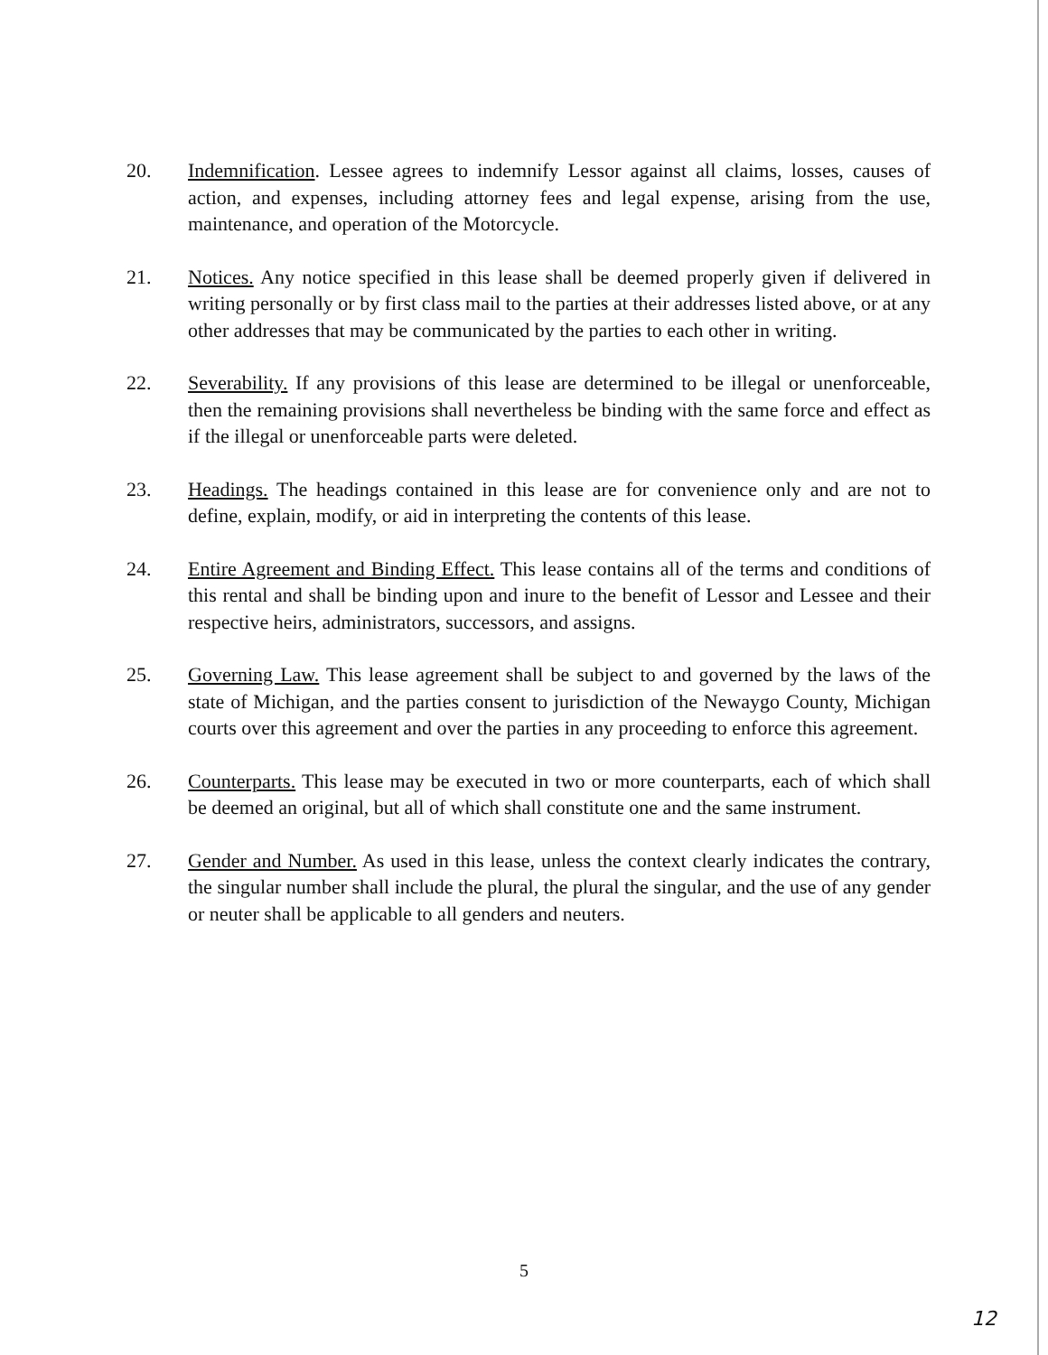20. Indemnification. Lessee agrees to indemnify Lessor against all claims, losses, causes of action, and expenses, including attorney fees and legal expense, arising from the use, maintenance, and operation of the Motorcycle.
21. Notices. Any notice specified in this lease shall be deemed properly given if delivered in writing personally or by first class mail to the parties at their addresses listed above, or at any other addresses that may be communicated by the parties to each other in writing.
22. Severability. If any provisions of this lease are determined to be illegal or unenforceable, then the remaining provisions shall nevertheless be binding with the same force and effect as if the illegal or unenforceable parts were deleted.
23. Headings. The headings contained in this lease are for convenience only and are not to define, explain, modify, or aid in interpreting the contents of this lease.
24. Entire Agreement and Binding Effect. This lease contains all of the terms and conditions of this rental and shall be binding upon and inure to the benefit of Lessor and Lessee and their respective heirs, administrators, successors, and assigns.
25. Governing Law. This lease agreement shall be subject to and governed by the laws of the state of Michigan, and the parties consent to jurisdiction of the Newaygo County, Michigan courts over this agreement and over the parties in any proceeding to enforce this agreement.
26. Counterparts. This lease may be executed in two or more counterparts, each of which shall be deemed an original, but all of which shall constitute one and the same instrument.
27. Gender and Number. As used in this lease, unless the context clearly indicates the contrary, the singular number shall include the plural, the plural the singular, and the use of any gender or neuter shall be applicable to all genders and neuters.
5
12